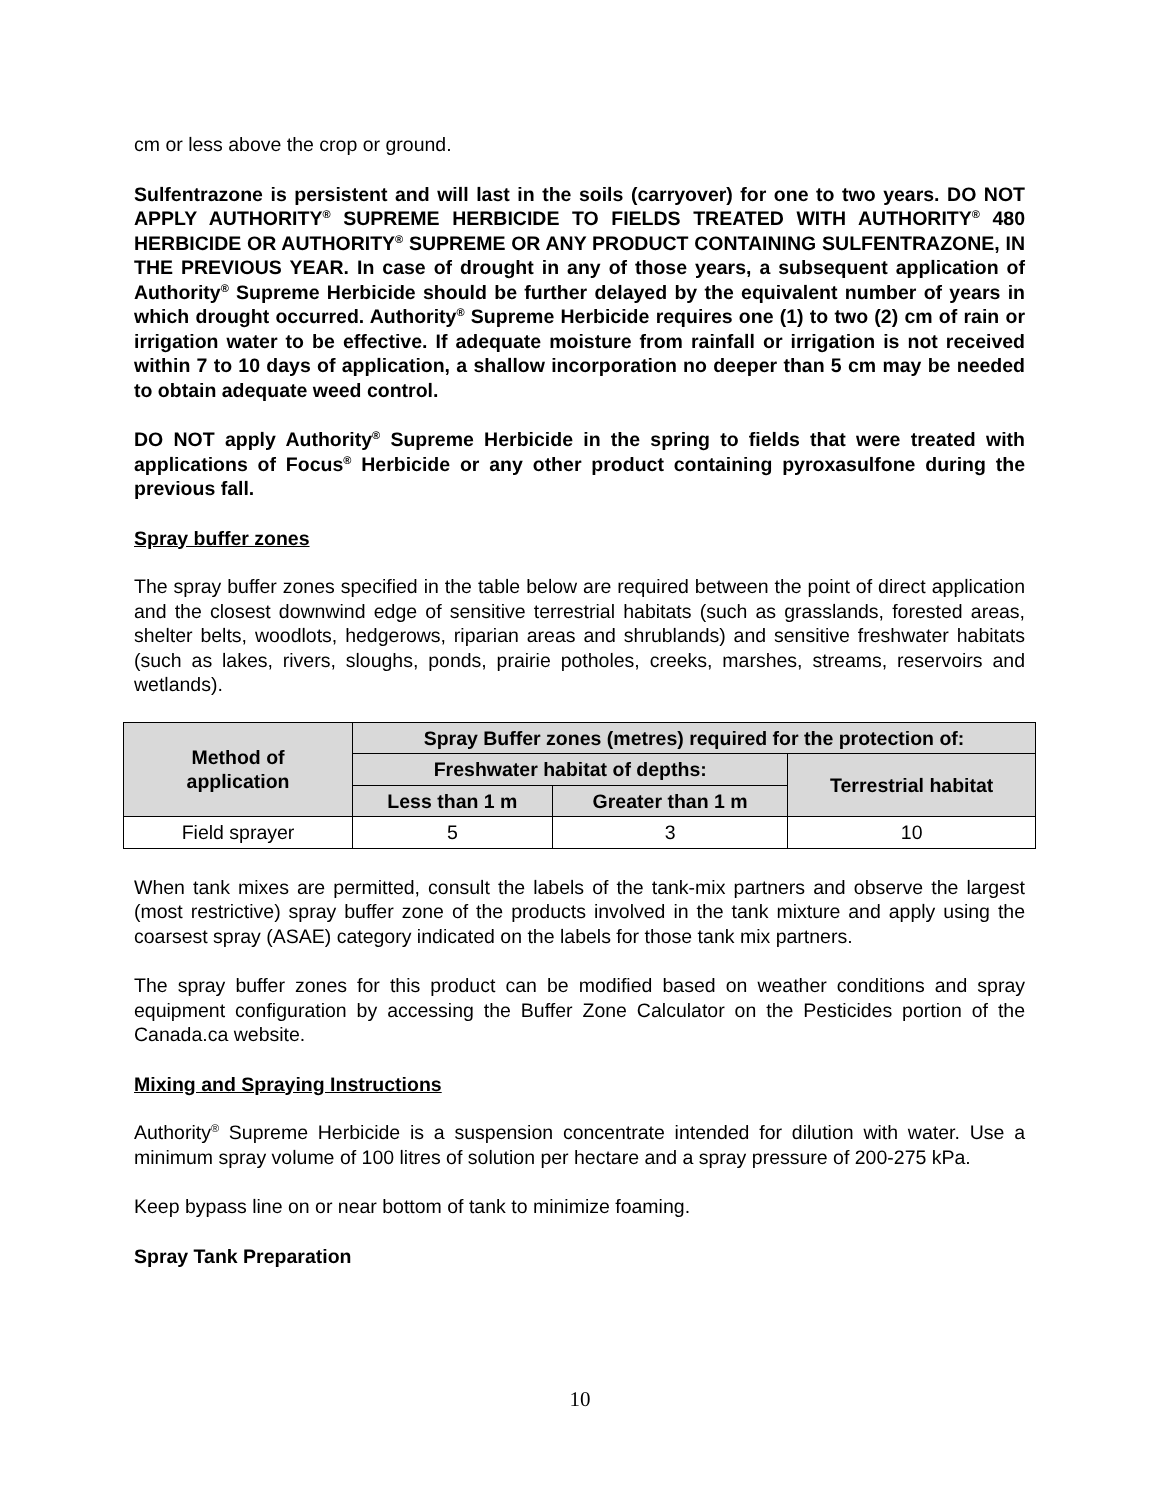cm or less above the crop or ground.
Sulfentrazone is persistent and will last in the soils (carryover) for one to two years. DO NOT APPLY AUTHORITY<sup>®</sup> SUPREME HERBICIDE TO FIELDS TREATED WITH AUTHORITY<sup>®</sup> 480 HERBICIDE OR AUTHORITY<sup>®</sup> SUPREME OR ANY PRODUCT CONTAINING SULFENTRAZONE, IN THE PREVIOUS YEAR. In case of drought in any of those years, a subsequent application of Authority<sup>®</sup> Supreme Herbicide should be further delayed by the equivalent number of years in which drought occurred. Authority<sup>®</sup> Supreme Herbicide requires one (1) to two (2) cm of rain or irrigation water to be effective. If adequate moisture from rainfall or irrigation is not received within 7 to 10 days of application, a shallow incorporation no deeper than 5 cm may be needed to obtain adequate weed control.
DO NOT apply Authority<sup>®</sup> Supreme Herbicide in the spring to fields that were treated with applications of Focus<sup>®</sup> Herbicide or any other product containing pyroxasulfone during the previous fall.
Spray buffer zones
The spray buffer zones specified in the table below are required between the point of direct application and the closest downwind edge of sensitive terrestrial habitats (such as grasslands, forested areas, shelter belts, woodlots, hedgerows, riparian areas and shrublands) and sensitive freshwater habitats (such as lakes, rivers, sloughs, ponds, prairie potholes, creeks, marshes, streams, reservoirs and wetlands).
| Method of application | Spray Buffer zones (metres) required for the protection of: | | |
| --- | --- | --- | --- |
| | Freshwater habitat of depths: | | Terrestrial habitat |
| | Less than 1 m | Greater than 1 m | |
| Field sprayer | 5 | 3 | 10 |
When tank mixes are permitted, consult the labels of the tank-mix partners and observe the largest (most restrictive) spray buffer zone of the products involved in the tank mixture and apply using the coarsest spray (ASAE) category indicated on the labels for those tank mix partners.
The spray buffer zones for this product can be modified based on weather conditions and spray equipment configuration by accessing the Buffer Zone Calculator on the Pesticides portion of the Canada.ca website.
Mixing and Spraying Instructions
Authority<sup>®</sup> Supreme Herbicide is a suspension concentrate intended for dilution with water. Use a minimum spray volume of 100 litres of solution per hectare and a spray pressure of 200-275 kPa.
Keep bypass line on or near bottom of tank to minimize foaming.
Spray Tank Preparation
10